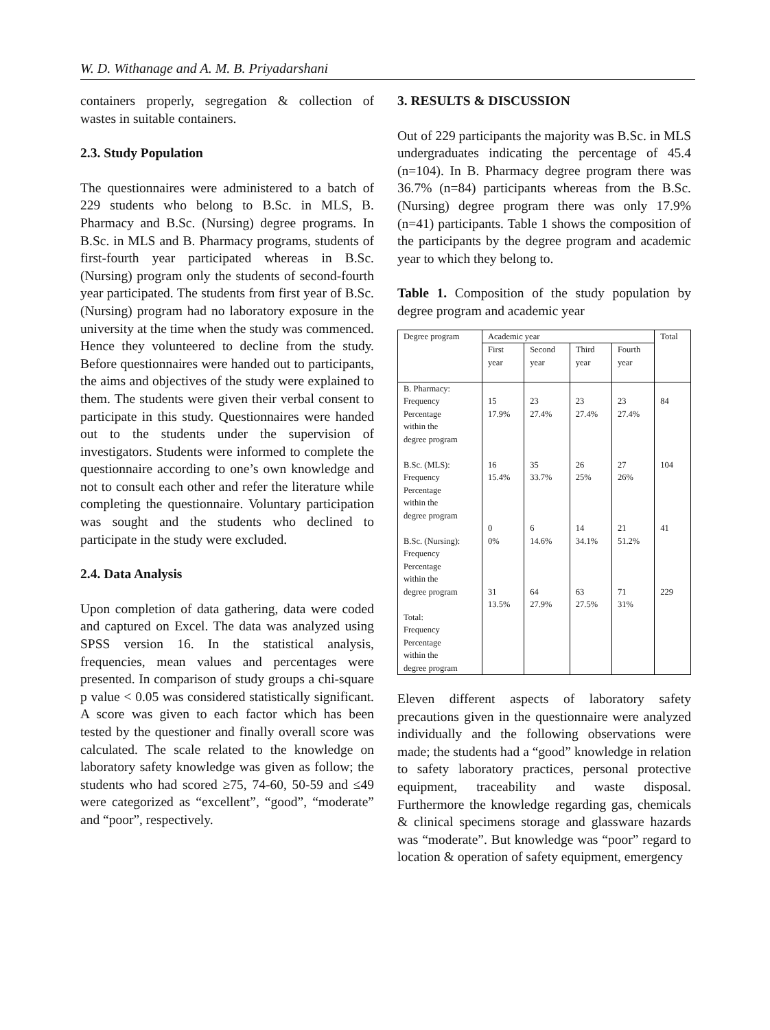W. D. Withanage and A. M. B. Priyadarshani
containers properly, segregation & collection of wastes in suitable containers.
2.3. Study Population
The questionnaires were administered to a batch of 229 students who belong to B.Sc. in MLS, B. Pharmacy and B.Sc. (Nursing) degree programs. In B.Sc. in MLS and B. Pharmacy programs, students of first-fourth year participated whereas in B.Sc. (Nursing) program only the students of second-fourth year participated. The students from first year of B.Sc. (Nursing) program had no laboratory exposure in the university at the time when the study was commenced. Hence they volunteered to decline from the study. Before questionnaires were handed out to participants, the aims and objectives of the study were explained to them. The students were given their verbal consent to participate in this study. Questionnaires were handed out to the students under the supervision of investigators. Students were informed to complete the questionnaire according to one’s own knowledge and not to consult each other and refer the literature while completing the questionnaire. Voluntary participation was sought and the students who declined to participate in the study were excluded.
2.4. Data Analysis
Upon completion of data gathering, data were coded and captured on Excel. The data was analyzed using SPSS version 16. In the statistical analysis, frequencies, mean values and percentages were presented. In comparison of study groups a chi-square p value < 0.05 was considered statistically significant. A score was given to each factor which has been tested by the questioner and finally overall score was calculated. The scale related to the knowledge on laboratory safety knowledge was given as follow; the students who had scored ≥75, 74-60, 50-59 and ≤49 were categorized as “excellent”, “good”, “moderate” and “poor”, respectively.
3. RESULTS & DISCUSSION
Out of 229 participants the majority was B.Sc. in MLS undergraduates indicating the percentage of 45.4 (n=104). In B. Pharmacy degree program there was 36.7% (n=84) participants whereas from the B.Sc. (Nursing) degree program there was only 17.9% (n=41) participants. Table 1 shows the composition of the participants by the degree program and academic year to which they belong to.
Table 1. Composition of the study population by degree program and academic year
| Degree program | Academic year | | | | Total |
| | First year | Second year | Third year | Fourth year | |
| B. Pharmacy: Frequency Percentage within the degree program | 15 17.9% | 23 27.4% | 23 27.4% | 23 27.4% | 84 |
| B.Sc. (MLS): Frequency Percentage within the degree program | 16 15.4% | 35 33.7% | 26 25% | 27 26% | 104 |
| B.Sc. (Nursing): Frequency Percentage within the | 0 0% | 6 14.6% | 14 34.1% | 21 51.2% | 41 |
| degree program Total: Frequency Percentage within the degree program | 31 13.5% | 64 27.9% | 63 27.5% | 71 31% | 229 |
Eleven different aspects of laboratory safety precautions given in the questionnaire were analyzed individually and the following observations were made; the students had a “good” knowledge in relation to safety laboratory practices, personal protective equipment, traceability and waste disposal. Furthermore the knowledge regarding gas, chemicals & clinical specimens storage and glassware hazards was “moderate”. But knowledge was “poor” regard to location & operation of safety equipment, emergency